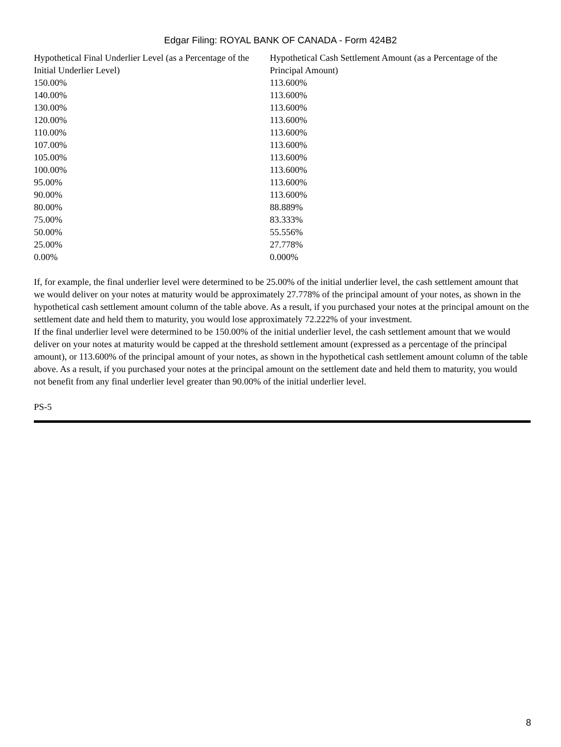Edgar Filing: ROYAL BANK OF CANADA - Form 424B2
| Hypothetical Final Underlier Level (as a Percentage of the Initial Underlier Level) | Hypothetical Cash Settlement Amount (as a Percentage of the Principal Amount) |
| --- | --- |
| 150.00% | 113.600% |
| 140.00% | 113.600% |
| 130.00% | 113.600% |
| 120.00% | 113.600% |
| 110.00% | 113.600% |
| 107.00% | 113.600% |
| 105.00% | 113.600% |
| 100.00% | 113.600% |
| 95.00% | 113.600% |
| 90.00% | 113.600% |
| 80.00% | 88.889% |
| 75.00% | 83.333% |
| 50.00% | 55.556% |
| 25.00% | 27.778% |
| 0.00% | 0.000% |
If, for example, the final underlier level were determined to be 25.00% of the initial underlier level, the cash settlement amount that we would deliver on your notes at maturity would be approximately 27.778% of the principal amount of your notes, as shown in the hypothetical cash settlement amount column of the table above. As a result, if you purchased your notes at the principal amount on the settlement date and held them to maturity, you would lose approximately 72.222% of your investment.
If the final underlier level were determined to be 150.00% of the initial underlier level, the cash settlement amount that we would deliver on your notes at maturity would be capped at the threshold settlement amount (expressed as a percentage of the principal amount), or 113.600% of the principal amount of your notes, as shown in the hypothetical cash settlement amount column of the table above. As a result, if you purchased your notes at the principal amount on the settlement date and held them to maturity, you would not benefit from any final underlier level greater than 90.00% of the initial underlier level.
PS-5
8